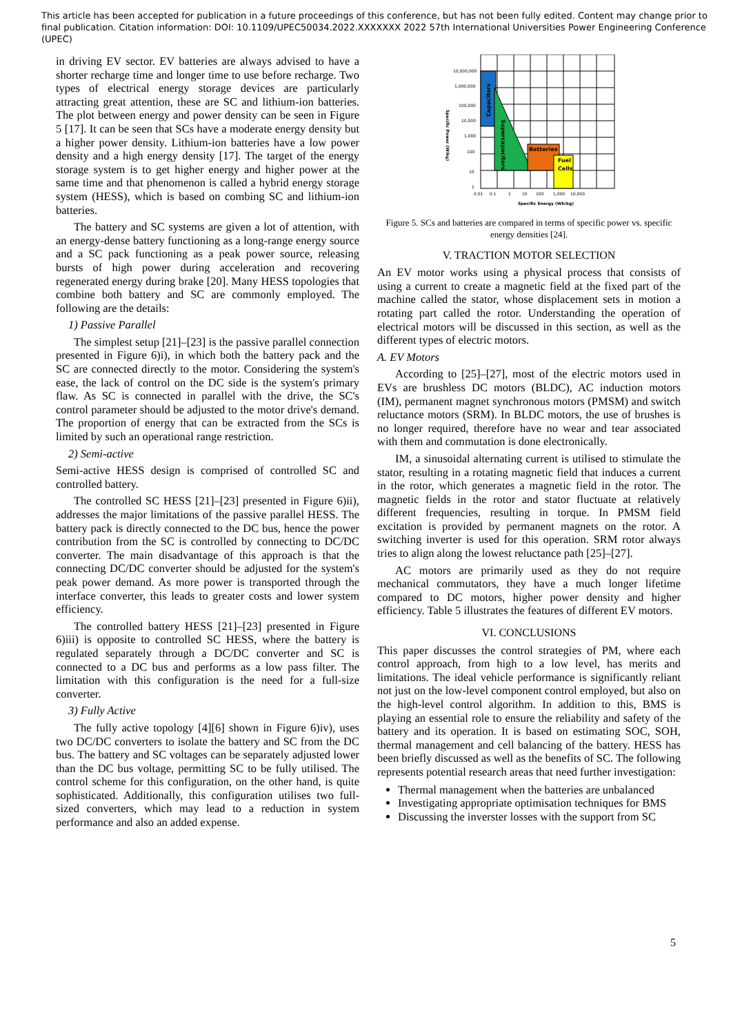This article has been accepted for publication in a future proceedings of this conference, but has not been fully edited. Content may change prior to final publication. Citation information: DOI: 10.1109/UPEC50034.2022.XXXXXXX 2022 57th International Universities Power Engineering Conference (UPEC)
in driving EV sector. EV batteries are always advised to have a shorter recharge time and longer time to use before recharge. Two types of electrical energy storage devices are particularly attracting great attention, these are SC and lithium-ion batteries. The plot between energy and power density can be seen in Figure 5 [17]. It can be seen that SCs have a moderate energy density but a higher power density. Lithium-ion batteries have a low power density and a high energy density [17]. The target of the energy storage system is to get higher energy and higher power at the same time and that phenomenon is called a hybrid energy storage system (HESS), which is based on combing SC and lithium-ion batteries.
The battery and SC systems are given a lot of attention, with an energy-dense battery functioning as a long-range energy source and a SC pack functioning as a peak power source, releasing bursts of high power during acceleration and recovering regenerated energy during brake [20]. Many HESS topologies that combine both battery and SC are commonly employed. The following are the details:
1) Passive Parallel
The simplest setup [21]–[23] is the passive parallel connection presented in Figure 6)i), in which both the battery pack and the SC are connected directly to the motor. Considering the system's ease, the lack of control on the DC side is the system's primary flaw. As SC is connected in parallel with the drive, the SC's control parameter should be adjusted to the motor drive's demand. The proportion of energy that can be extracted from the SCs is limited by such an operational range restriction.
2) Semi-active
Semi-active HESS design is comprised of controlled SC and controlled battery.
The controlled SC HESS [21]–[23] presented in Figure 6)ii), addresses the major limitations of the passive parallel HESS. The battery pack is directly connected to the DC bus, hence the power contribution from the SC is controlled by connecting to DC/DC converter. The main disadvantage of this approach is that the connecting DC/DC converter should be adjusted for the system's peak power demand. As more power is transported through the interface converter, this leads to greater costs and lower system efficiency.
The controlled battery HESS [21]–[23] presented in Figure 6)iii) is opposite to controlled SC HESS, where the battery is regulated separately through a DC/DC converter and SC is connected to a DC bus and performs as a low pass filter. The limitation with this configuration is the need for a full-size converter.
3) Fully Active
The fully active topology [4][6] shown in Figure 6)iv), uses two DC/DC converters to isolate the battery and SC from the DC bus. The battery and SC voltages can be separately adjusted lower than the DC bus voltage, permitting SC to be fully utilised. The control scheme for this configuration, on the other hand, is quite sophisticated. Additionally, this configuration utilises two full-sized converters, which may lead to a reduction in system performance and also an added expense.
Batteries
Fuel
Cells
Capacitors
Supercapacitors
10,000,000
1,000,000
100,000
10,000
1,000
100
10
1
0.01
0.1
1
10
100
1,000
10,000
Specific Energy (Wh/kg)
Specific Power (W/kg)
Figure 5. SCs and batteries are compared in terms of specific power vs. specific energy densities [24].
V. TRACTION MOTOR SELECTION
An EV motor works using a physical process that consists of using a current to create a magnetic field at the fixed part of the machine called the stator, whose displacement sets in motion a rotating part called the rotor. Understanding the operation of electrical motors will be discussed in this section, as well as the different types of electric motors.
A. EV Motors
According to [25]–[27], most of the electric motors used in EVs are brushless DC motors (BLDC), AC induction motors (IM), permanent magnet synchronous motors (PMSM) and switch reluctance motors (SRM). In BLDC motors, the use of brushes is no longer required, therefore have no wear and tear associated with them and commutation is done electronically.
IM, a sinusoidal alternating current is utilised to stimulate the stator, resulting in a rotating magnetic field that induces a current in the rotor, which generates a magnetic field in the rotor. The magnetic fields in the rotor and stator fluctuate at relatively different frequencies, resulting in torque. In PMSM field excitation is provided by permanent magnets on the rotor. A switching inverter is used for this operation. SRM rotor always tries to align along the lowest reluctance path [25]–[27].
AC motors are primarily used as they do not require mechanical commutators, they have a much longer lifetime compared to DC motors, higher power density and higher efficiency. Table 5 illustrates the features of different EV motors.
VI. CONCLUSIONS
This paper discusses the control strategies of PM, where each control approach, from high to a low level, has merits and limitations. The ideal vehicle performance is significantly reliant not just on the low-level component control employed, but also on the high-level control algorithm. In addition to this, BMS is playing an essential role to ensure the reliability and safety of the battery and its operation. It is based on estimating SOC, SOH, thermal management and cell balancing of the battery. HESS has been briefly discussed as well as the benefits of SC. The following represents potential research areas that need further investigation:
Thermal management when the batteries are unbalanced
Investigating appropriate optimisation techniques for BMS
Discussing the inverster losses with the support from SC
5